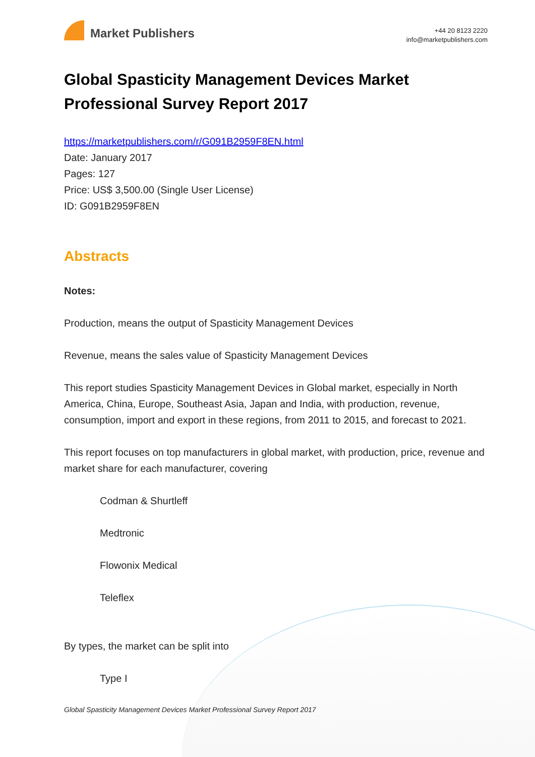Market Publishers
+44 20 8123 2220
info@marketpublishers.com
Global Spasticity Management Devices Market Professional Survey Report 2017
https://marketpublishers.com/r/G091B2959F8EN.html
Date: January 2017
Pages: 127
Price: US$ 3,500.00 (Single User License)
ID: G091B2959F8EN
Abstracts
Notes:
Production, means the output of Spasticity Management Devices
Revenue, means the sales value of Spasticity Management Devices
This report studies Spasticity Management Devices in Global market, especially in North America, China, Europe, Southeast Asia, Japan and India, with production, revenue, consumption, import and export in these regions, from 2011 to 2015, and forecast to 2021.
This report focuses on top manufacturers in global market, with production, price, revenue and market share for each manufacturer, covering
Codman & Shurtleff
Medtronic
Flowonix Medical
Teleflex
By types, the market can be split into
Type I
Global Spasticity Management Devices Market Professional Survey Report 2017